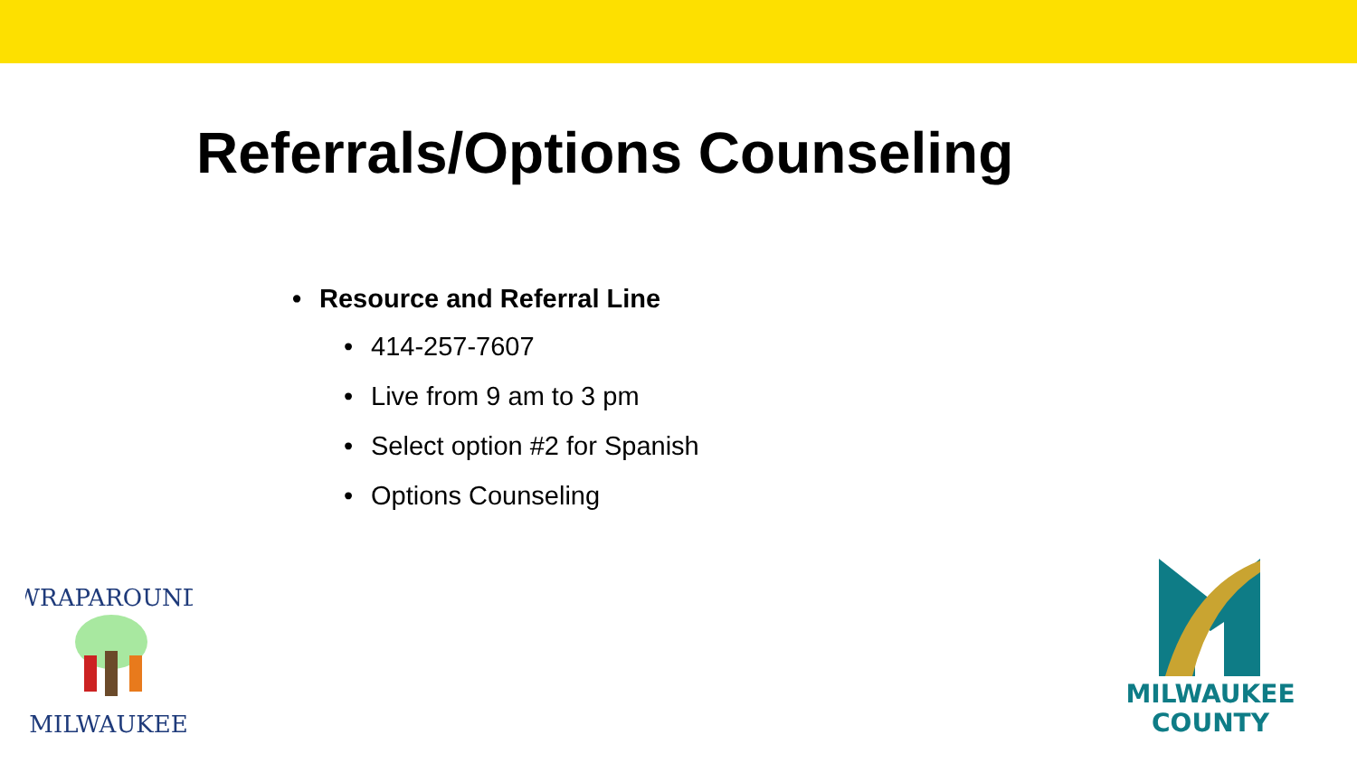Referrals/Options Counseling
• Resource and Referral Line
• 414-257-7607
• Live from 9 am to 3 pm
• Select option #2 for Spanish
• Options Counseling
WRAPAROUND
MILWAUKEE
MILWAUKEE
COUNTY